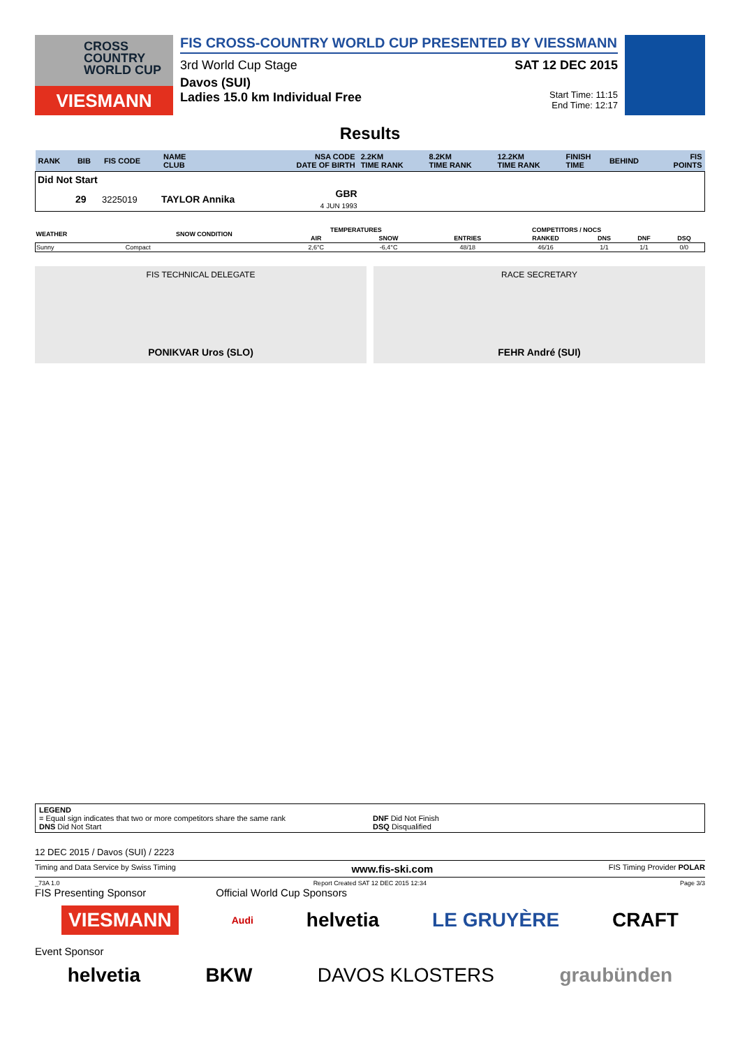CROSS
COUNTRY
WORLD CUP
VIESMANN
FIS CROSS-COUNTRY WORLD CUP PRESENTED BY VIESSMANN
3rd World Cup Stage SAT 12 DEC 2015
Davos (SUI)
Ladies 15.0 km Individual Free Start Time: 11:15
End Time: 12:17
Results
| RANK | BIB | FIS CODE | NAME CLUB | NSA CODE DATE OF BIRTH | 2.2KM TIME RANK | 8.2KM TIME RANK | 12.2KM TIME RANK | FINISH TIME | BEHIND | FIS POINTS |
| --- | --- | --- | --- | --- | --- | --- | --- | --- | --- | --- |
| Did Not Start | | | | | | | | | | |
| | 29 | 3225019 | TAYLOR Annika | GBR 4 JUN 1993 | | | | | | |
| WEATHER | SNOW CONDITION | TEMPERATURES | | COMPETITORS / NOCS | | | | |
| --- | --- | --- | --- | --- | --- | --- | --- | --- |
| | | AIR | SNOW | ENTRIES | RANKED | DNS | DNF | DSQ |
| Sunny | Compact | 2,6°C | -6,4°C | 48/18 | 46/16 | 1/1 | 1/1 | 0/0 |
FIS TECHNICAL DELEGATE
PONIKVAR Uros (SLO)
RACE SECRETARY
FEHR André (SUI)
LEGEND
= Equal sign indicates that two or more competitors share the same rank DNF Did Not Finish
DNS Did Not Start DSQ Disqualified
12 DEC 2015 / Davos (SUI) / 2223
Timing and Data Service by Swiss Timing www.fis-ski.com FIS Timing Provider POLAR
_73A 1.0 Report Created SAT 12 DEC 2015 12:34 Page 3/3
FIS Presenting Sponsor Official World Cup Sponsors
VIESMANN Audi helvetia LE GRUYÈRE CRAFT
Event Sponsor
helvetia BKW DAVOS KLOSTERS graubünden